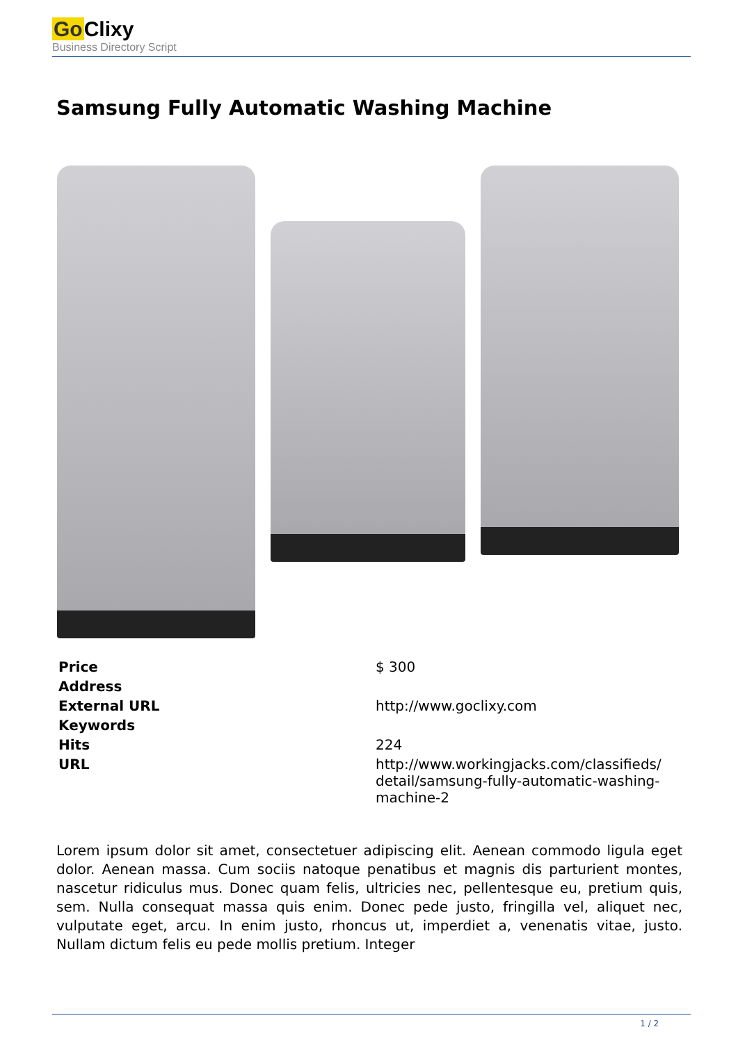Go Clixy
Business Directory Script
Samsung Fully Automatic Washing Machine
| Price | $ 300 |
| Address | |
| External URL | http://www.goclixy.com |
| Keywords | |
| Hits | 224 |
| URL | http://www.workingjacks.com/classifieds/ detail/samsung-fully-automatic-washing- machine-2 |
Lorem ipsum dolor sit amet, consectetuer adipiscing elit. Aenean commodo ligula eget dolor. Aenean massa. Cum sociis natoque penatibus et magnis dis parturient montes, nascetur ridiculus mus. Donec quam felis, ultricies nec, pellentesque eu, pretium quis, sem. Nulla consequat massa quis enim. Donec pede justo, fringilla vel, aliquet nec, vulputate eget, arcu. In enim justo, rhoncus ut, imperdiet a, venenatis vitae, justo. Nullam dictum felis eu pede mollis pretium. Integer
1 / 2